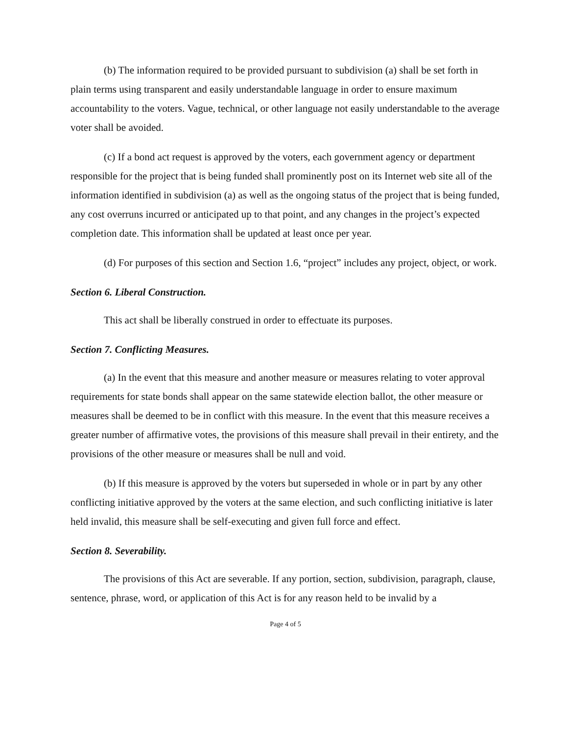(b) The information required to be provided pursuant to subdivision (a) shall be set forth in plain terms using transparent and easily understandable language in order to ensure maximum accountability to the voters. Vague, technical, or other language not easily understandable to the average voter shall be avoided.
(c) If a bond act request is approved by the voters, each government agency or department responsible for the project that is being funded shall prominently post on its Internet web site all of the information identified in subdivision (a) as well as the ongoing status of the project that is being funded, any cost overruns incurred or anticipated up to that point, and any changes in the project’s expected completion date. This information shall be updated at least once per year.
(d) For purposes of this section and Section 1.6, “project” includes any project, object, or work.
Section 6. Liberal Construction.
This act shall be liberally construed in order to effectuate its purposes.
Section 7. Conflicting Measures.
(a) In the event that this measure and another measure or measures relating to voter approval requirements for state bonds shall appear on the same statewide election ballot, the other measure or measures shall be deemed to be in conflict with this measure. In the event that this measure receives a greater number of affirmative votes, the provisions of this measure shall prevail in their entirety, and the provisions of the other measure or measures shall be null and void.
(b) If this measure is approved by the voters but superseded in whole or in part by any other conflicting initiative approved by the voters at the same election, and such conflicting initiative is later held invalid, this measure shall be self-executing and given full force and effect.
Section 8. Severability.
The provisions of this Act are severable. If any portion, section, subdivision, paragraph, clause, sentence, phrase, word, or application of this Act is for any reason held to be invalid by a
Page 4 of 5